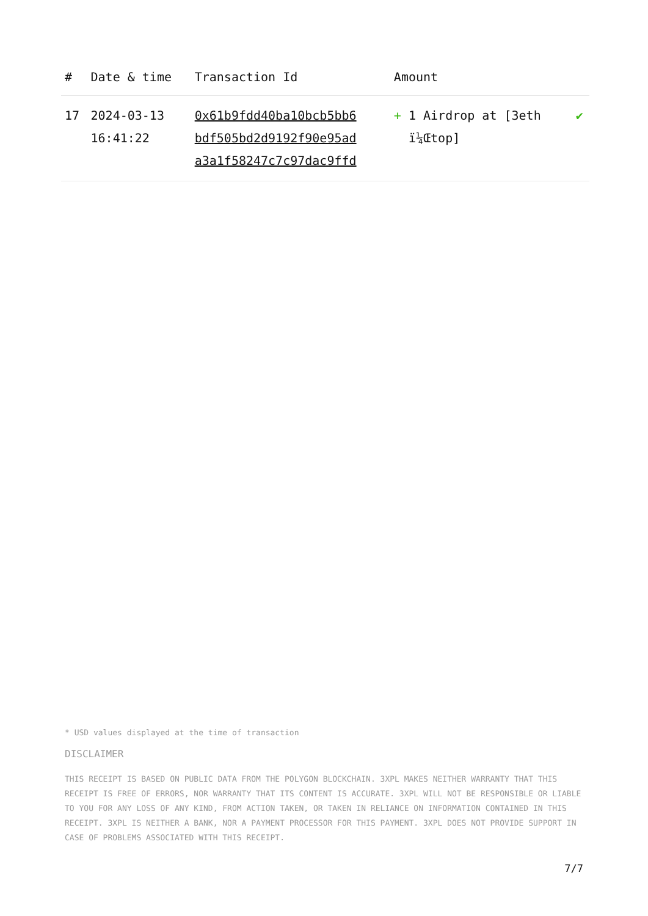| # | Date & time | Transaction Id | Amount | |
| --- | --- | --- | --- | --- |
| 17 | 2024-03-13 16:41:22 | 0x61b9fdd40ba10bcb5bb6 bdf505bd2d9192f90e95ad a3a1f58247c7c97dac9ffd | + 1 Airdrop at [3eth ï¼Œtop] | ✔ |
* USD values displayed at the time of transaction
DISCLAIMER
THIS RECEIPT IS BASED ON PUBLIC DATA FROM THE POLYGON BLOCKCHAIN. 3XPL MAKES NEITHER WARRANTY THAT THIS RECEIPT IS FREE OF ERRORS, NOR WARRANTY THAT ITS CONTENT IS ACCURATE. 3XPL WILL NOT BE RESPONSIBLE OR LIABLE TO YOU FOR ANY LOSS OF ANY KIND, FROM ACTION TAKEN, OR TAKEN IN RELIANCE ON INFORMATION CONTAINED IN THIS RECEIPT. 3XPL IS NEITHER A BANK, NOR A PAYMENT PROCESSOR FOR THIS PAYMENT. 3XPL DOES NOT PROVIDE SUPPORT IN CASE OF PROBLEMS ASSOCIATED WITH THIS RECEIPT.
7/7